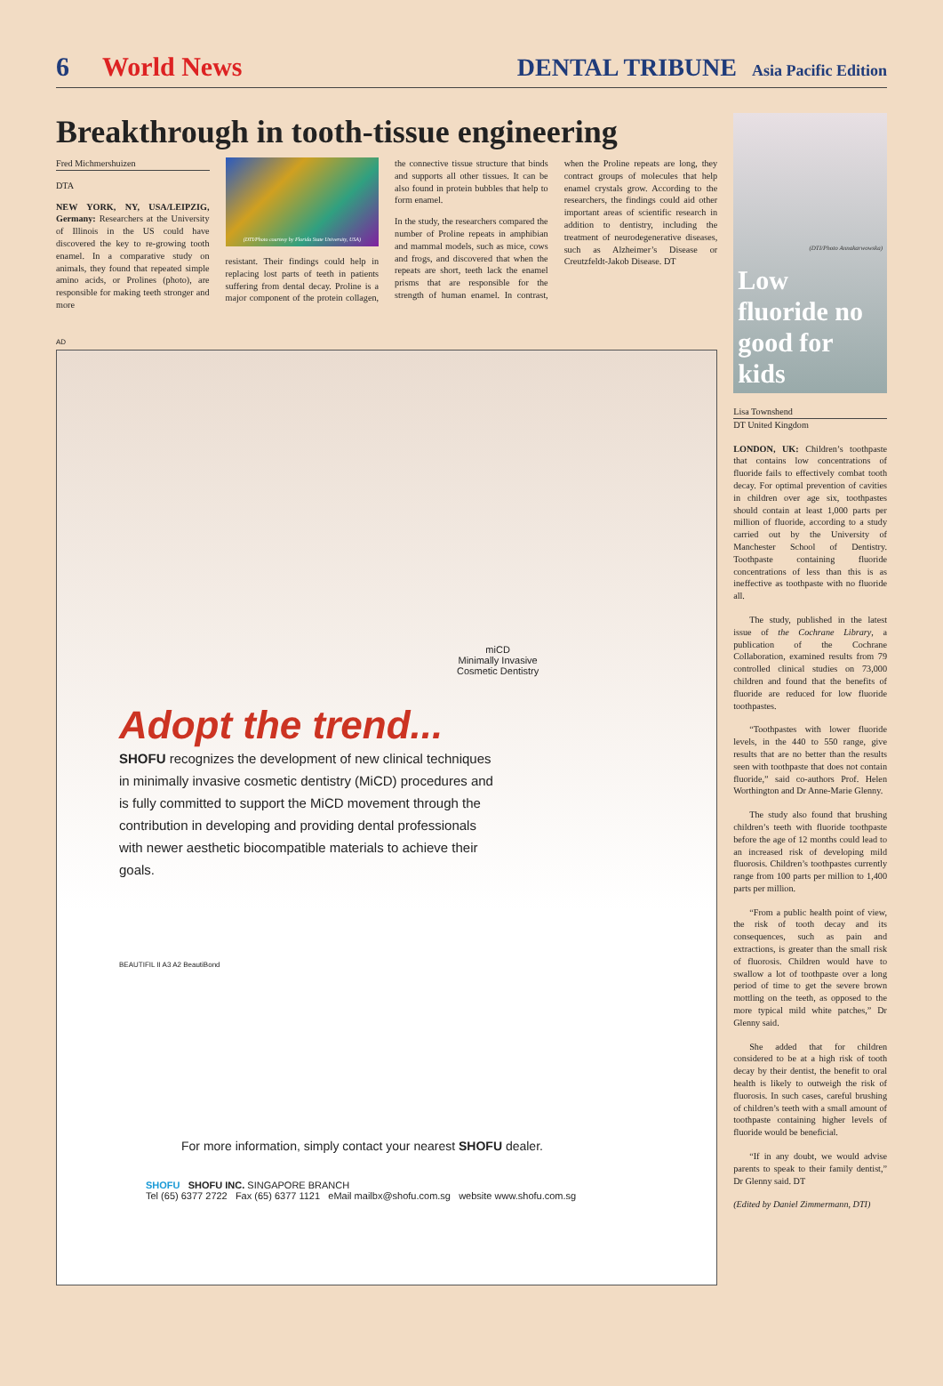6 World News DENTAL TRIBUNE Asia Pacific Edition
Breakthrough in tooth-tissue engineering
Fred Michmershuizen
DTA
NEW YORK, NY, USA/LEIPZIG, Germany: Researchers at the University of Illinois in the US could have discovered the key to re-growing tooth enamel. In a comparative study on animals, they found that repeated simple amino acids, or Prolines (photo), are responsible for making teeth stronger and more
(DTI/Photo courtesy by Florida State University, USA)
resistant. Their findings could help in replacing lost parts of teeth in patients suffering from dental decay. Proline is a major component of the protein collagen, the connective tissue structure that binds and supports all other tissues. It can be also found in protein bubbles that help to form enamel.
In the study, the researchers compared the number of Proline repeats in amphibian and mammal models, such as mice, cows and frogs, and discovered that when the repeats are short, teeth lack the enamel prisms that are responsible for the strength of human enamel. In contrast, when the Proline repeats are long, they contract groups of molecules that help enamel crystals grow. According to the researchers, the findings could aid other important areas of scientific research in addition to dentistry, including the treatment of neurodegenerative diseases, such as Alzheimer’s Disease or Creutzfeldt-Jakob Disease. DT
AD
miCD
Minimally Invasive
Cosmetic Dentistry
Adopt the trend...
SHOFU recognizes the development of new clinical techniques in minimally invasive cosmetic dentistry (MiCD) procedures and is fully committed to support the MiCD movement through the contribution in developing and providing dental professionals with newer aesthetic biocompatible materials to achieve their goals.
BEAUTIFIL II A3 A2 BeautiBond
For more information, simply contact your nearest SHOFU dealer.
SHOFU SHOFU INC. SINGAPORE BRANCH
Tel (65) 6377 2722 Fax (65) 6377 1121 eMail mailbx@shofu.com.sg website www.shofu.com.sg
(DTI/Photo Annakarwowska)
Low fluoride no good for kids
Lisa Townshend
DT United Kingdom
LONDON, UK: Children’s toothpaste that contains low concentrations of fluoride fails to effectively combat tooth decay. For optimal prevention of cavities in children over age six, toothpastes should contain at least 1,000 parts per million of fluoride, according to a study carried out by the University of Manchester School of Dentistry. Toothpaste containing fluoride concentrations of less than this is as ineffective as toothpaste with no fluoride all.
The study, published in the latest issue of the Cochrane Library, a publication of the Cochrane Collaboration, examined results from 79 controlled clinical studies on 73,000 children and found that the benefits of fluoride are reduced for low fluoride toothpastes.
“Toothpastes with lower fluoride levels, in the 440 to 550 range, give results that are no better than the results seen with toothpaste that does not contain fluoride,” said co-authors Prof. Helen Worthington and Dr Anne-Marie Glenny.
The study also found that brushing children’s teeth with fluoride toothpaste before the age of 12 months could lead to an increased risk of developing mild fluorosis. Children’s toothpastes currently range from 100 parts per million to 1,400 parts per million.
“From a public health point of view, the risk of tooth decay and its consequences, such as pain and extractions, is greater than the small risk of fluorosis. Children would have to swallow a lot of toothpaste over a long period of time to get the severe brown mottling on the teeth, as opposed to the more typical mild white patches,” Dr Glenny said.
She added that for children considered to be at a high risk of tooth decay by their dentist, the benefit to oral health is likely to outweigh the risk of fluorosis. In such cases, careful brushing of children’s teeth with a small amount of toothpaste containing higher levels of fluoride would be beneficial.
“If in any doubt, we would advise parents to speak to their family dentist,” Dr Glenny said. DT
(Edited by Daniel Zimmermann, DTI)